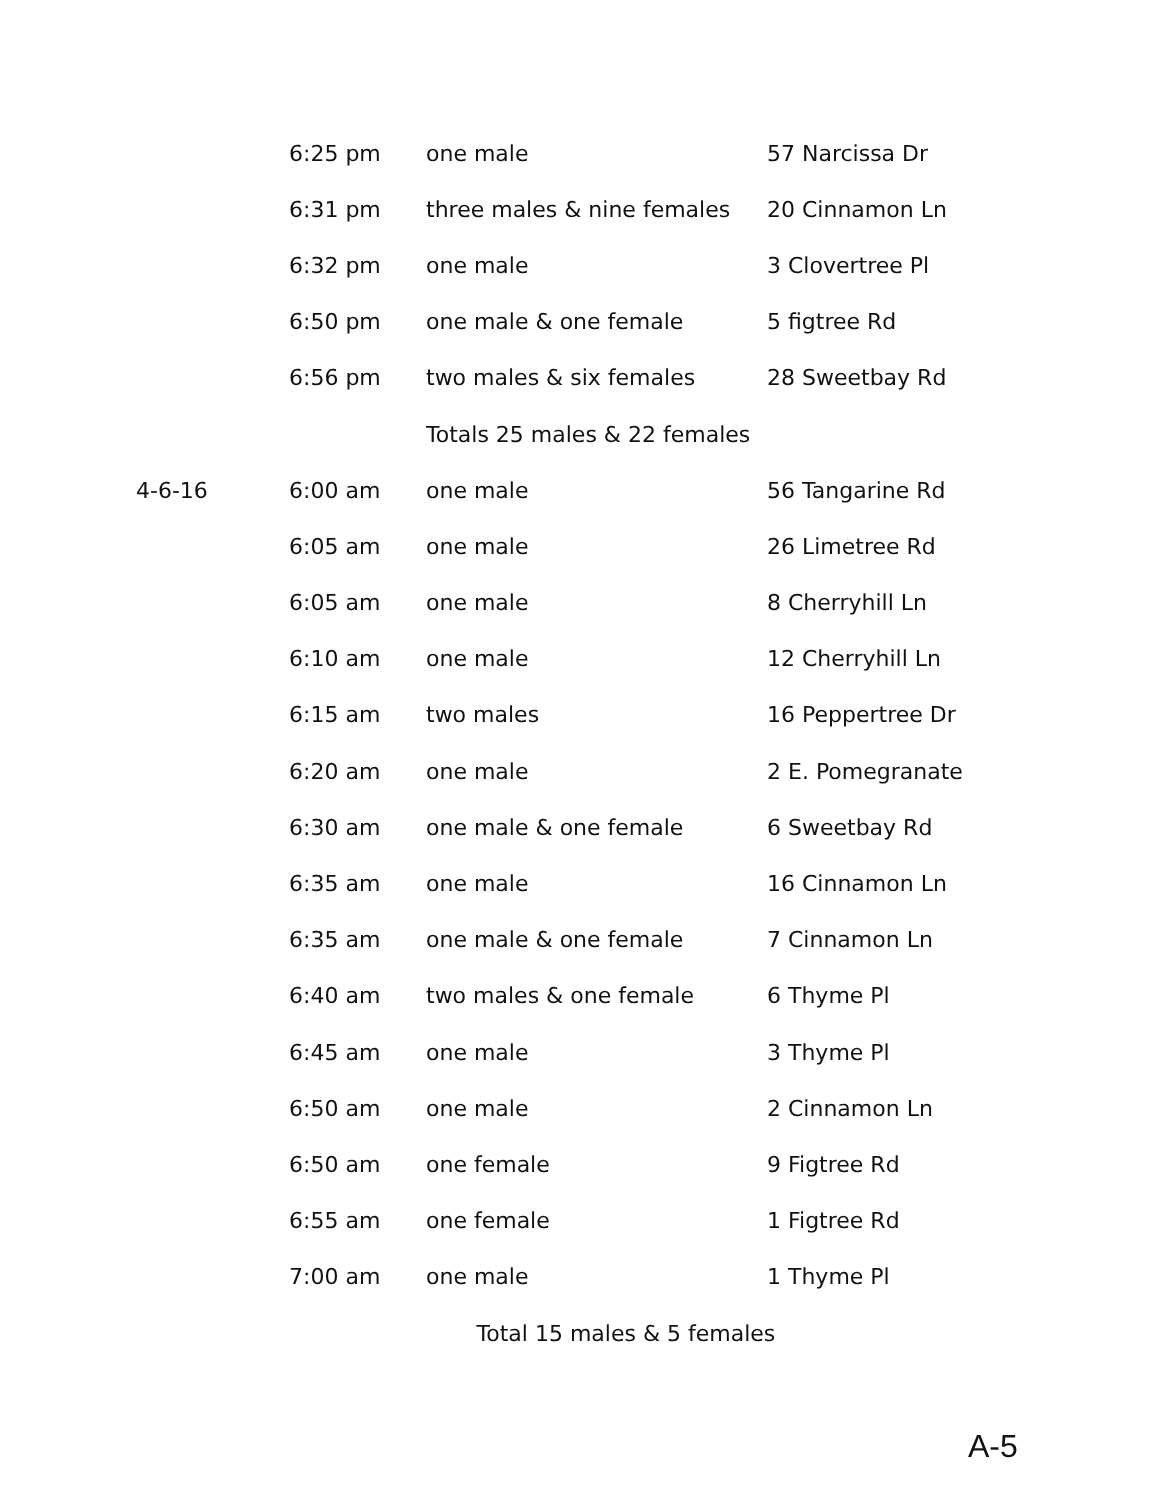| | 6:25 pm | one male | 57 Narcissa Dr |
| | 6:31 pm | three males & nine females | 20 Cinnamon Ln |
| | 6:32 pm | one male | 3 Clovertree Pl |
| | 6:50 pm | one male & one female | 5 figtree Rd |
| | 6:56 pm | two males & six females | 28 Sweetbay Rd |
| | | Totals 25 males & 22 females | |
| 4-6-16 | 6:00 am | one male | 56 Tangarine Rd |
| | 6:05 am | one male | 26 Limetree Rd |
| | 6:05 am | one male | 8 Cherryhill Ln |
| | 6:10 am | one male | 12 Cherryhill Ln |
| | 6:15 am | two males | 16 Peppertree Dr |
| | 6:20 am | one male | 2 E. Pomegranate |
| | 6:30 am | one male & one female | 6 Sweetbay Rd |
| | 6:35 am | one male | 16 Cinnamon Ln |
| | 6:35 am | one male & one female | 7 Cinnamon Ln |
| | 6:40 am | two males & one female | 6 Thyme Pl |
| | 6:45 am | one male | 3 Thyme Pl |
| | 6:50 am | one male | 2 Cinnamon Ln |
| | 6:50 am | one female | 9 Figtree Rd |
| | 6:55 am | one female | 1 Figtree Rd |
| | 7:00 am | one male | 1 Thyme Pl |
| | Total 15 males & 5 females | | |
A-5